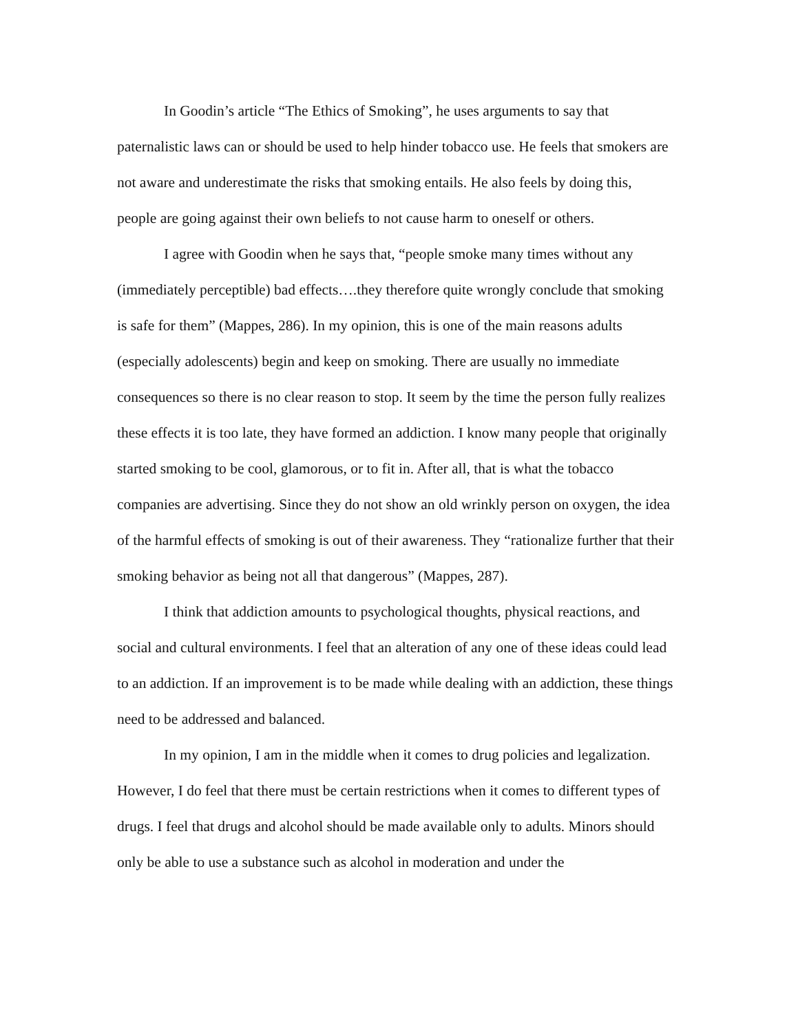In Goodin’s article “The Ethics of Smoking”, he uses arguments to say that paternalistic laws can or should be used to help hinder tobacco use. He feels that smokers are not aware and underestimate the risks that smoking entails. He also feels by doing this, people are going against their own beliefs to not cause harm to oneself or others.
I agree with Goodin when he says that, “people smoke many times without any (immediately perceptible) bad effects….they therefore quite wrongly conclude that smoking is safe for them” (Mappes, 286). In my opinion, this is one of the main reasons adults (especially adolescents) begin and keep on smoking. There are usually no immediate consequences so there is no clear reason to stop. It seem by the time the person fully realizes these effects it is too late, they have formed an addiction. I know many people that originally started smoking to be cool, glamorous, or to fit in. After all, that is what the tobacco companies are advertising. Since they do not show an old wrinkly person on oxygen, the idea of the harmful effects of smoking is out of their awareness. They “rationalize further that their smoking behavior as being not all that dangerous” (Mappes, 287).
I think that addiction amounts to psychological thoughts, physical reactions, and social and cultural environments. I feel that an alteration of any one of these ideas could lead to an addiction. If an improvement is to be made while dealing with an addiction, these things need to be addressed and balanced.
In my opinion, I am in the middle when it comes to drug policies and legalization. However, I do feel that there must be certain restrictions when it comes to different types of drugs. I feel that drugs and alcohol should be made available only to adults. Minors should only be able to use a substance such as alcohol in moderation and under the